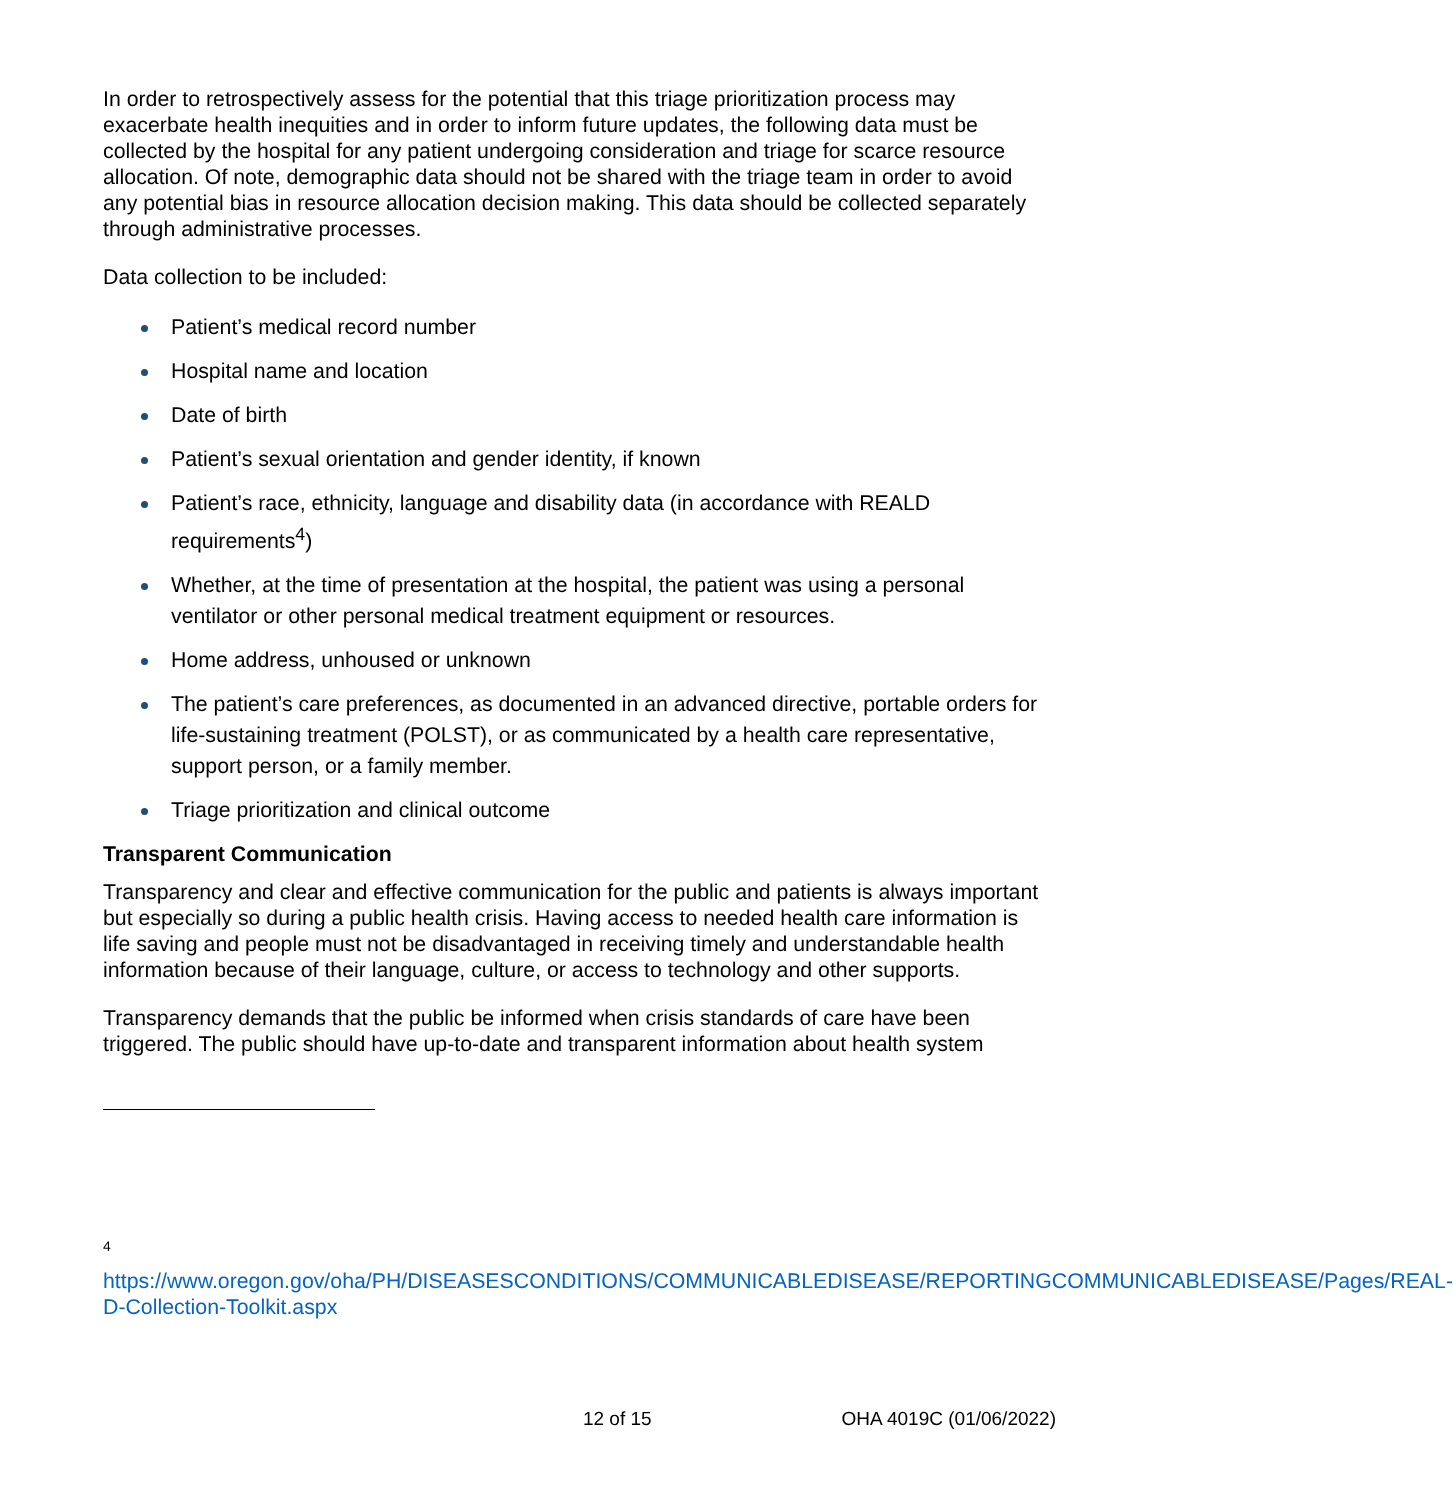In order to retrospectively assess for the potential that this triage prioritization process may exacerbate health inequities and in order to inform future updates, the following data must be collected by the hospital for any patient undergoing consideration and triage for scarce resource allocation. Of note, demographic data should not be shared with the triage team in order to avoid any potential bias in resource allocation decision making. This data should be collected separately through administrative processes.
Data collection to be included:
Patient’s medical record number
Hospital name and location
Date of birth
Patient’s sexual orientation and gender identity, if known
Patient’s race, ethnicity, language and disability data (in accordance with REALD requirements<sup>4</sup>)
Whether, at the time of presentation at the hospital, the patient was using a personal ventilator or other personal medical treatment equipment or resources.
Home address, unhoused or unknown
The patient’s care preferences, as documented in an advanced directive, portable orders for life-sustaining treatment (POLST), or as communicated by a health care representative, support person, or a family member.
Triage prioritization and clinical outcome
Transparent Communication
Transparency and clear and effective communication for the public and patients is always important but especially so during a public health crisis. Having access to needed health care information is life saving and people must not be disadvantaged in receiving timely and understandable health information because of their language, culture, or access to technology and other supports.
Transparency demands that the public be informed when crisis standards of care have been triggered. The public should have up-to-date and transparent information about health system
4
https://www.oregon.gov/oha/PH/DISEASESCONDITIONS/COMMUNICABLEDISEASE/REPORTINGCOMMUNICABLEDISEASE/Pages/REAL-D-Collection-Toolkit.aspx
12 of 15 OHA 4019C (01/06/2022)